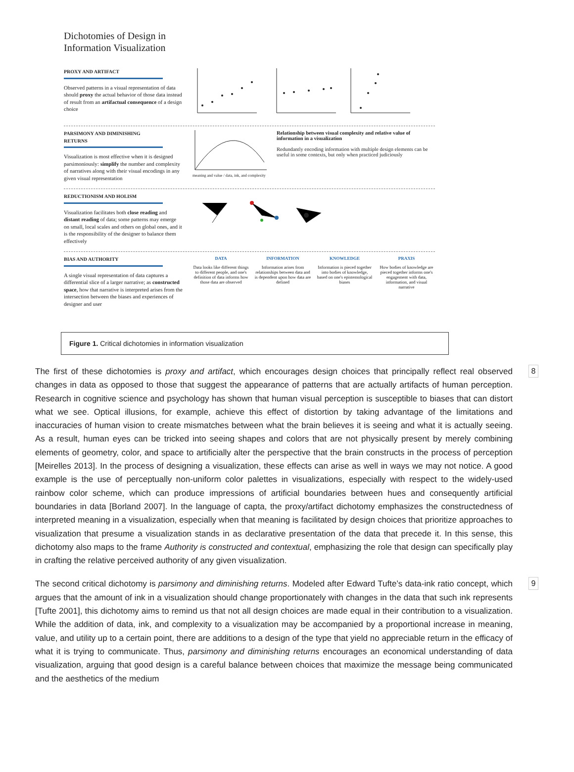Dichotomies of Design in
Information Visualization
PROXY AND ARTIFACT
Observed patterns in a visual representation of data should proxy the actual behavior of those data instead of result from an artifactual consequence of a design choice
PARSIMONY AND DIMINISHING RETURNS
Visualization is most effective when it is designed parsimoniously: simplify the number and complexity of narratives along with their visual encodings in any given visual representation
meaning and value / data, ink, and complexity
Relationship between visual complexity and relative value of information in a visualization
Redundantly encoding information with multiple design elements can be useful in some contexts, but only when practiced judiciously
REDUCTIONISM AND HOLISM
Visualization facilitates both close reading and distant reading of data; some patterns may emerge on small, local scales and others on global ones, and it is the responsibility of the designer to balance them effectively
BIAS AND AUTHORITY
A single visual representation of data captures a differential slice of a larger narrative; as constructed space, how that narrative is interpreted arises from the intersection between the biases and experiences of designer and user
DATA
Data looks like different things to different people, and one's definition of data informs how those data are observed
INFORMATION
Information arises from relationships between data and is dependent upon how data are defined
KNOWLEDGE
Information is pieced together into bodies of knowledge, based on one's epistemological biases
PRAXIS
How bodies of knowledge are pieced together informs one's engagement with data, information, and visual narrative
Figure 1. Critical dichotomies in information visualization
The first of these dichotomies is proxy and artifact, which encourages design choices that principally reflect real observed changes in data as opposed to those that suggest the appearance of patterns that are actually artifacts of human perception. Research in cognitive science and psychology has shown that human visual perception is susceptible to biases that can distort what we see. Optical illusions, for example, achieve this effect of distortion by taking advantage of the limitations and inaccuracies of human vision to create mismatches between what the brain believes it is seeing and what it is actually seeing. As a result, human eyes can be tricked into seeing shapes and colors that are not physically present by merely combining elements of geometry, color, and space to artificially alter the perspective that the brain constructs in the process of perception [Meirelles 2013]. In the process of designing a visualization, these effects can arise as well in ways we may not notice. A good example is the use of perceptually non-uniform color palettes in visualizations, especially with respect to the widely-used rainbow color scheme, which can produce impressions of artificial boundaries between hues and consequently artificial boundaries in data [Borland 2007]. In the language of capta, the proxy/artifact dichotomy emphasizes the constructedness of interpreted meaning in a visualization, especially when that meaning is facilitated by design choices that prioritize approaches to visualization that presume a visualization stands in as declarative presentation of the data that precede it. In this sense, this dichotomy also maps to the frame Authority is constructed and contextual, emphasizing the role that design can specifically play in crafting the relative perceived authority of any given visualization.
8
The second critical dichotomy is parsimony and diminishing returns. Modeled after Edward Tufte’s data-ink ratio concept, which argues that the amount of ink in a visualization should change proportionately with changes in the data that such ink represents [Tufte 2001], this dichotomy aims to remind us that not all design choices are made equal in their contribution to a visualization. While the addition of data, ink, and complexity to a visualization may be accompanied by a proportional increase in meaning, value, and utility up to a certain point, there are additions to a design of the type that yield no appreciable return in the efficacy of what it is trying to communicate. Thus, parsimony and diminishing returns encourages an economical understanding of data visualization, arguing that good design is a careful balance between choices that maximize the message being communicated and the aesthetics of the medium
9